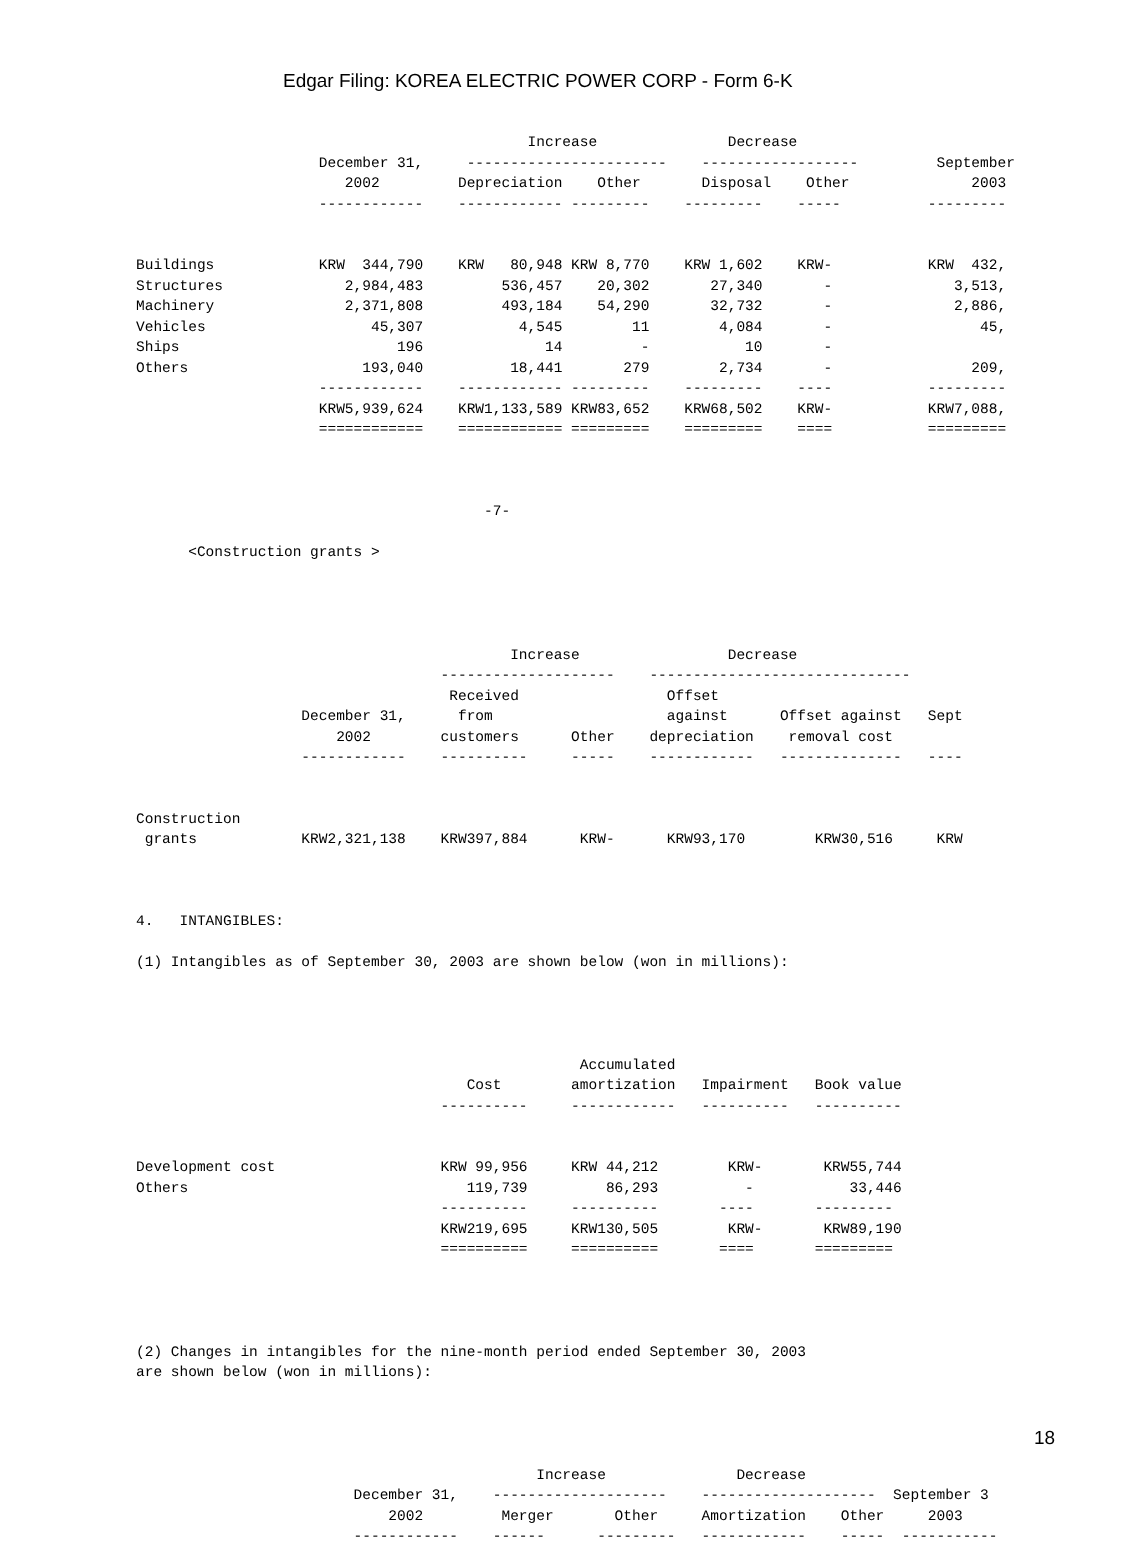Edgar Filing: KOREA ELECTRIC POWER CORP - Form 6-K
                                             Increase               Decrease
                     December 31,     -----------------------    ------------------         September
                        2002         Depreciation    Other       Disposal    Other              2003
                     ------------    ------------ ---------    ---------    -----          ---------


Buildings            KRW  344,790    KRW   80,948 KRW 8,770    KRW 1,602    KRW-           KRW  432,
Structures              2,984,483         536,457    20,302       27,340       -              3,513,
Machinery               2,371,808         493,184    54,290       32,732       -              2,886,
Vehicles                   45,307           4,545        11        4,084       -                 45,
Ships                         196              14         -           10       -
Others                    193,040          18,441       279        2,734       -                209,
                     ------------    ------------ ---------    ---------    ----           ---------
                     KRW5,939,624    KRW1,133,589 KRW83,652    KRW68,502    KRW-           KRW7,088,
                     ============    ============ =========    =========    ====           =========



                                        -7-

      <Construction grants >




                                           Increase                 Decrease
                                   --------------------    ------------------------------
                                    Received                 Offset
                   December 31,      from                    against      Offset against   Sept
                       2002        customers      Other    depreciation    removal cost
                   ------------    ----------     -----    ------------   --------------   ----


Construction
 grants            KRW2,321,138    KRW397,884      KRW-      KRW93,170        KRW30,516     KRW



4.   INTANGIBLES:

(1) Intangibles as of September 30, 2003 are shown below (won in millions):




                                                   Accumulated
                                      Cost        amortization   Impairment   Book value
                                   ----------     ------------   ----------   ----------


Development cost                   KRW 99,956     KRW 44,212        KRW-       KRW55,744
Others                                119,739         86,293          -           33,446
                                   ----------     ----------       ----       ---------
                                   KRW219,695     KRW130,505        KRW-       KRW89,190
                                   ==========     ==========       ====       =========




(2) Changes in intangibles for the nine-month period ended September 30, 2003
are shown below (won in millions):




                                              Increase               Decrease
                         December 31,    --------------------    --------------------  September 3
                             2002         Merger       Other     Amortization    Other     2003
                         ------------    ------      ---------   ------------    -----  -----------
18